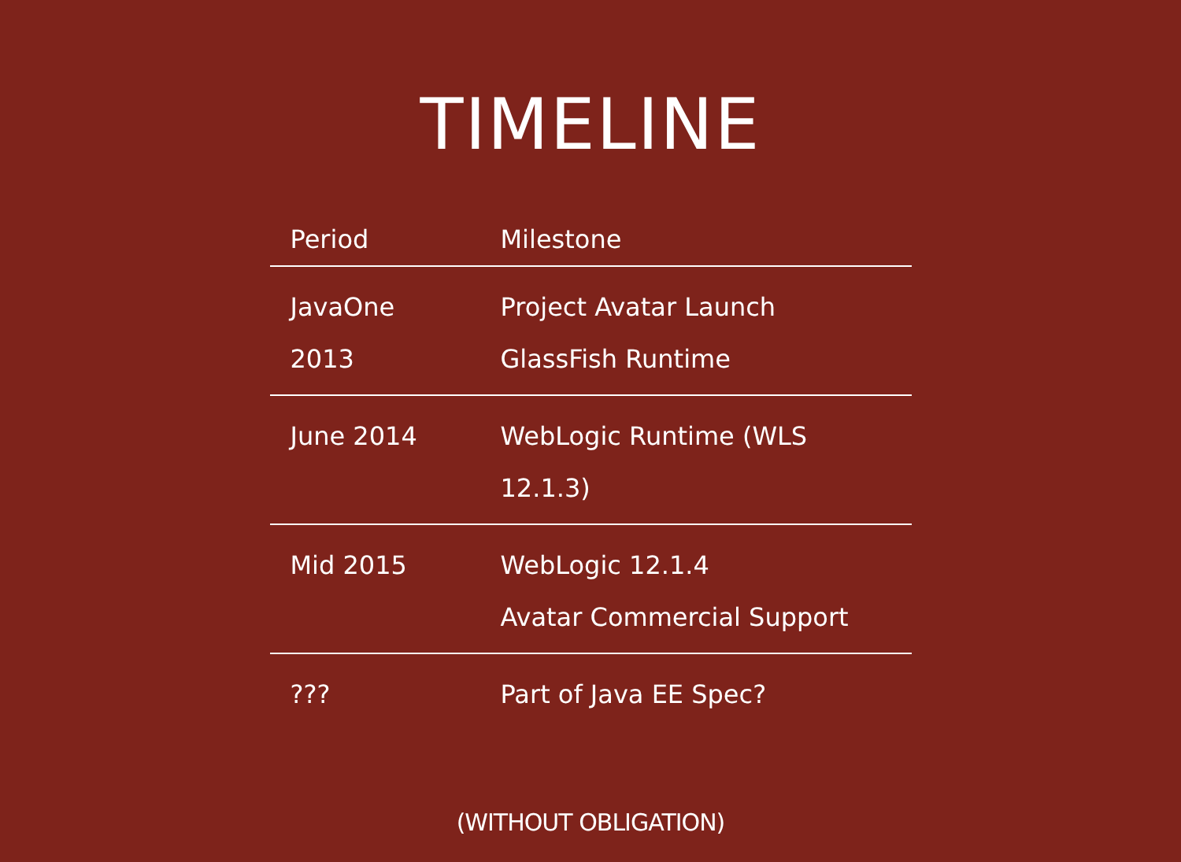TIMELINE
| Period | Milestone |
| --- | --- |
| JavaOne 2013 | Project Avatar Launch GlassFish Runtime |
| June 2014 | WebLogic Runtime (WLS 12.1.3) |
| Mid 2015 | WebLogic 12.1.4 Avatar Commercial Support |
| ??? | Part of Java EE Spec? |
(WITHOUT OBLIGATION)